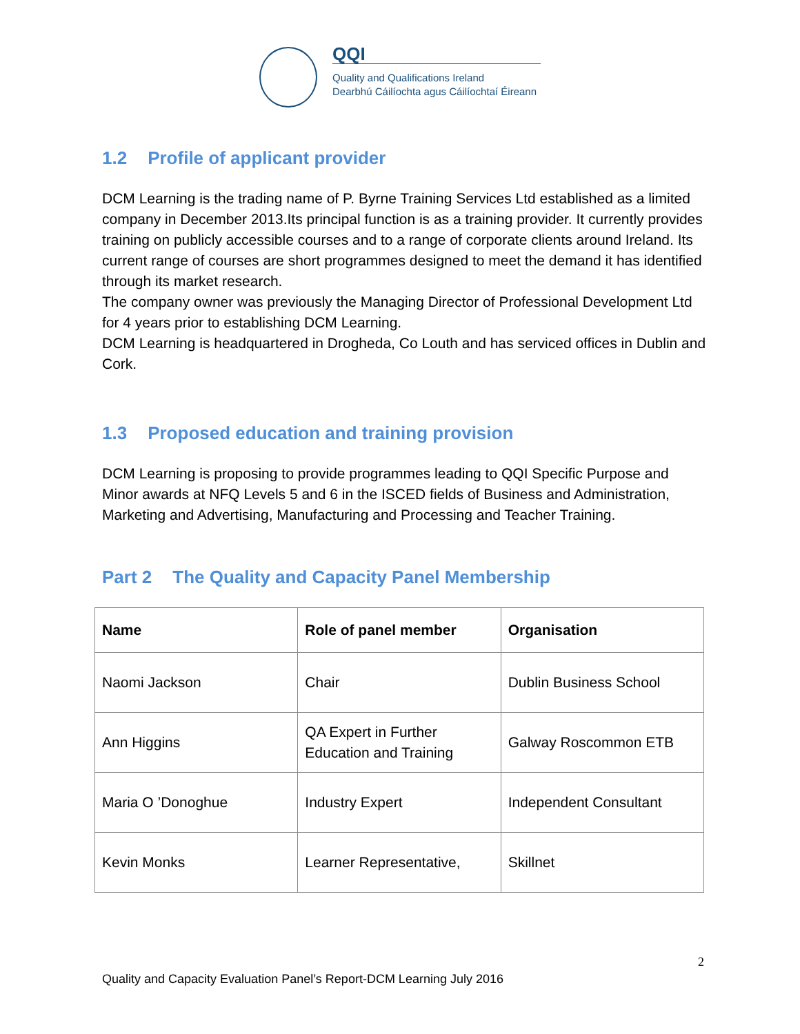QQI
Quality and Qualifications Ireland
Dearbhú Cáilíochta agus Cáilíochtaí Éireann
1.2 Profile of applicant provider
DCM Learning is the trading name of P. Byrne Training Services Ltd established as a limited company in December 2013.Its principal function is as a training provider. It currently provides training on publicly accessible courses and to a range of corporate clients around Ireland. Its current range of courses are short programmes designed to meet the demand it has identified through its market research.
The company owner was previously the Managing Director of Professional Development Ltd for 4 years prior to establishing DCM Learning.
DCM Learning is headquartered in Drogheda, Co Louth and has serviced offices in Dublin and Cork.
1.3 Proposed education and training provision
DCM Learning is proposing to provide programmes leading to QQI Specific Purpose and Minor awards at NFQ Levels 5 and 6 in the ISCED fields of Business and Administration, Marketing and Advertising, Manufacturing and Processing and Teacher Training.
Part 2 The Quality and Capacity Panel Membership
| Name | Role of panel member | Organisation |
| --- | --- | --- |
| Naomi Jackson | Chair | Dublin Business School |
| Ann Higgins | QA Expert in Further Education and Training | Galway Roscommon ETB |
| Maria O ’Donoghue | Industry Expert | Independent Consultant |
| Kevin Monks | Learner Representative, | Skillnet |
2
Quality and Capacity Evaluation Panel’s Report-DCM Learning July 2016